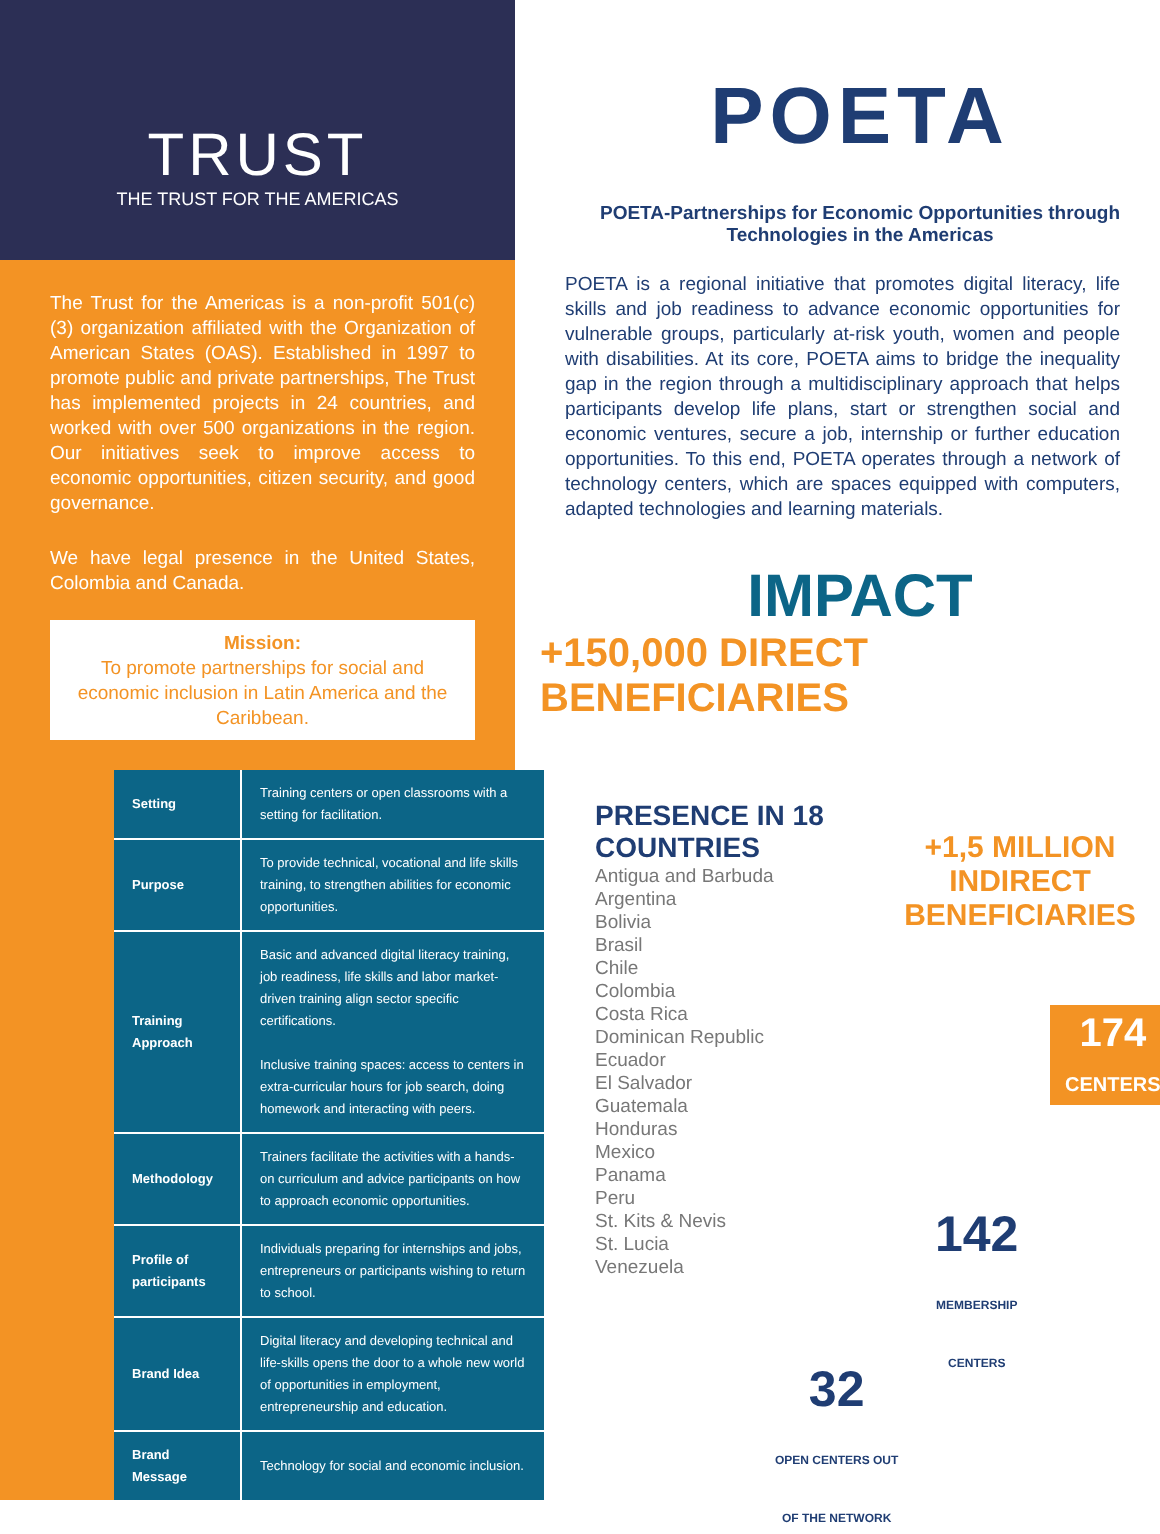TRUST
THE TRUST FOR THE AMERICAS
The Trust for the Americas is a non-profit 501(c)(3) organization affiliated with the Organization of American States (OAS). Established in 1997 to promote public and private partnerships, The Trust has implemented projects in 24 countries, and worked with over 500 organizations in the region. Our initiatives seek to improve access to economic opportunities, citizen security, and good governance.
We have legal presence in the United States, Colombia and Canada.
Mission:
To promote partnerships for social and economic inclusion in Latin America and the Caribbean.
| Setting | Training centers or open classrooms with a setting for facilitation. |
| Purpose | To provide technical, vocational and life skills training, to strengthen abilities for economic opportunities. |
| Training Approach | Basic and advanced digital literacy training, job readiness, life skills and labor market-driven training align sector specific certifications. Inclusive training spaces: access to centers in extra-curricular hours for job search, doing homework and interacting with peers. |
| Methodology | Trainers facilitate the activities with a hands-on curriculum and advice participants on how to approach economic opportunities. |
| Profile of participants | Individuals preparing for internships and jobs, entrepreneurs or participants wishing to return to school. |
| Brand Idea | Digital literacy and developing technical and life-skills opens the door to a whole new world of opportunities in employment, entrepreneurship and education. |
| Brand Message | Technology for social and economic inclusion. |
POETA
POETA-Partnerships for Economic Opportunities through Technologies in the Americas
POETA is a regional initiative that promotes digital literacy, life skills and job readiness to advance economic opportunities for vulnerable groups, particularly at-risk youth, women and people with disabilities. At its core, POETA aims to bridge the inequality gap in the region through a multidisciplinary approach that helps participants develop life plans, start or strengthen social and economic ventures, secure a job, internship or further education opportunities. To this end, POETA operates through a network of technology centers, which are spaces equipped with computers, adapted technologies and learning materials.
IMPACT
+150,000 DIRECT BENEFICIARIES
+1,5 MILLION
INDIRECT BENEFICIARIES
PRESENCE IN 18
COUNTRIES
Antigua and Barbuda
Argentina
Bolivia
Brasil
Chile
Colombia
Costa Rica
Dominican Republic
Ecuador
El Salvador
Guatemala
Honduras
Mexico
Panama
Peru
St. Kits & Nevis
St. Lucia
Venezuela
174
CENTERS
142
MEMBERSHIP
CENTERS
32
OPEN CENTERS OUT
OF THE NETWORK